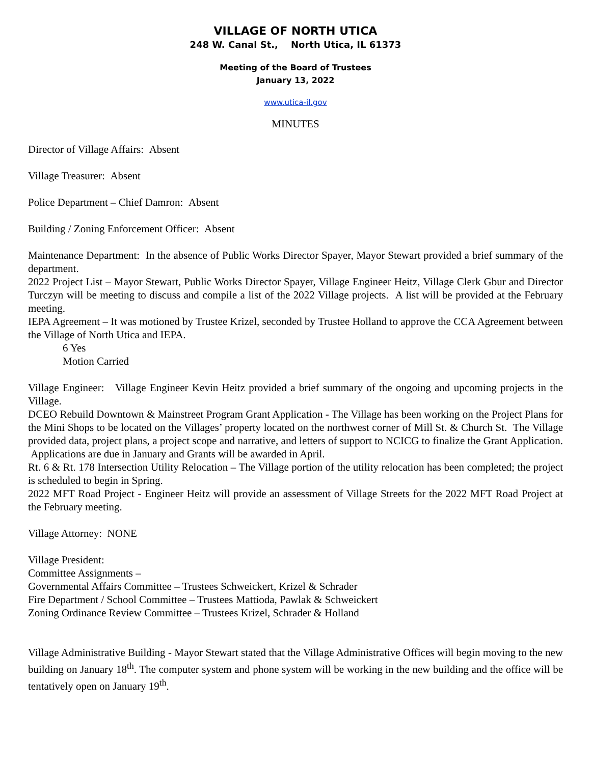VILLAGE OF NORTH UTICA
248 W. Canal St., North Utica, IL 61373
Meeting of the Board of Trustees
January 13, 2022
www.utica-il.gov
MINUTES
Director of Village Affairs: Absent
Village Treasurer: Absent
Police Department – Chief Damron: Absent
Building / Zoning Enforcement Officer: Absent
Maintenance Department: In the absence of Public Works Director Spayer, Mayor Stewart provided a brief summary of the department.
2022 Project List – Mayor Stewart, Public Works Director Spayer, Village Engineer Heitz, Village Clerk Gbur and Director Turczyn will be meeting to discuss and compile a list of the 2022 Village projects. A list will be provided at the February meeting.
IEPA Agreement – It was motioned by Trustee Krizel, seconded by Trustee Holland to approve the CCA Agreement between the Village of North Utica and IEPA.
6 Yes
Motion Carried
Village Engineer: Village Engineer Kevin Heitz provided a brief summary of the ongoing and upcoming projects in the Village.
DCEO Rebuild Downtown & Mainstreet Program Grant Application - The Village has been working on the Project Plans for the Mini Shops to be located on the Villages’ property located on the northwest corner of Mill St. & Church St. The Village provided data, project plans, a project scope and narrative, and letters of support to NCICG to finalize the Grant Application. Applications are due in January and Grants will be awarded in April.
Rt. 6 & Rt. 178 Intersection Utility Relocation – The Village portion of the utility relocation has been completed; the project is scheduled to begin in Spring.
2022 MFT Road Project - Engineer Heitz will provide an assessment of Village Streets for the 2022 MFT Road Project at the February meeting.
Village Attorney: NONE
Village President:
Committee Assignments –
Governmental Affairs Committee – Trustees Schweickert, Krizel & Schrader
Fire Department / School Committee – Trustees Mattioda, Pawlak & Schweickert
Zoning Ordinance Review Committee – Trustees Krizel, Schrader & Holland
Village Administrative Building - Mayor Stewart stated that the Village Administrative Offices will begin moving to the new building on January 18<sup>th</sup>. The computer system and phone system will be working in the new building and the office will be tentatively open on January 19<sup>th</sup>.